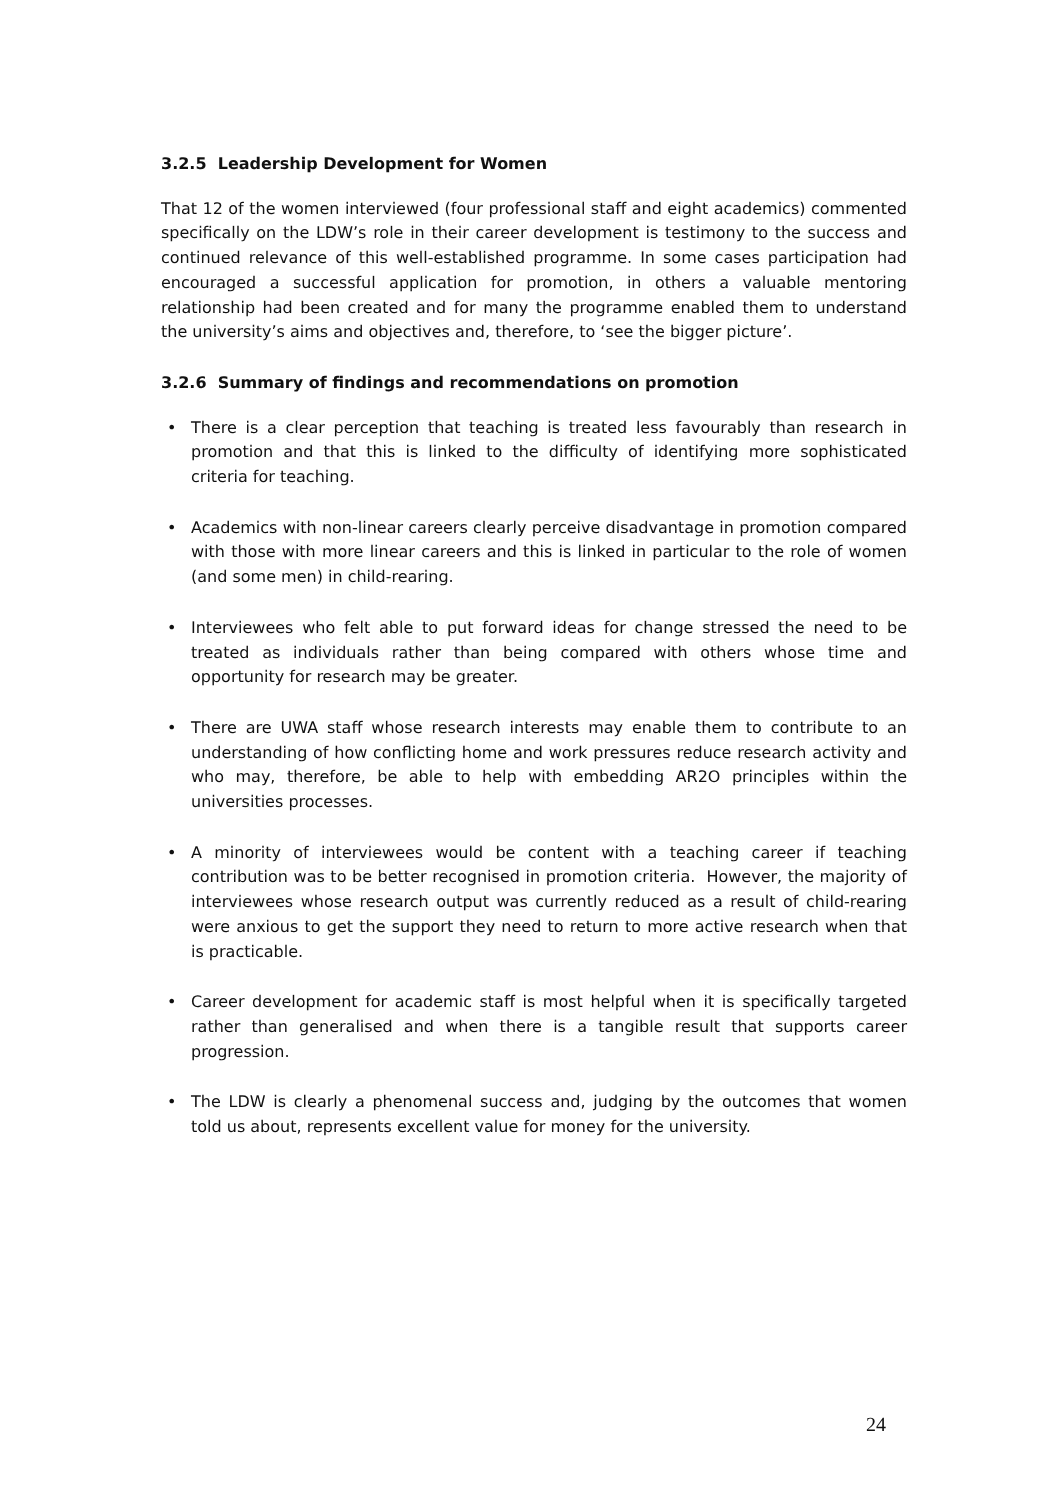3.2.5 Leadership Development for Women
That 12 of the women interviewed (four professional staff and eight academics) commented specifically on the LDW’s role in their career development is testimony to the success and continued relevance of this well-established programme. In some cases participation had encouraged a successful application for promotion, in others a valuable mentoring relationship had been created and for many the programme enabled them to understand the university’s aims and objectives and, therefore, to ‘see the bigger picture’.
3.2.6 Summary of findings and recommendations on promotion
• There is a clear perception that teaching is treated less favourably than research in promotion and that this is linked to the difficulty of identifying more sophisticated criteria for teaching.
• Academics with non-linear careers clearly perceive disadvantage in promotion compared with those with more linear careers and this is linked in particular to the role of women (and some men) in child-rearing.
• Interviewees who felt able to put forward ideas for change stressed the need to be treated as individuals rather than being compared with others whose time and opportunity for research may be greater.
• There are UWA staff whose research interests may enable them to contribute to an understanding of how conflicting home and work pressures reduce research activity and who may, therefore, be able to help with embedding AR2O principles within the universities processes.
• A minority of interviewees would be content with a teaching career if teaching contribution was to be better recognised in promotion criteria. However, the majority of interviewees whose research output was currently reduced as a result of child-rearing were anxious to get the support they need to return to more active research when that is practicable.
• Career development for academic staff is most helpful when it is specifically targeted rather than generalised and when there is a tangible result that supports career progression.
• The LDW is clearly a phenomenal success and, judging by the outcomes that women told us about, represents excellent value for money for the university.
24